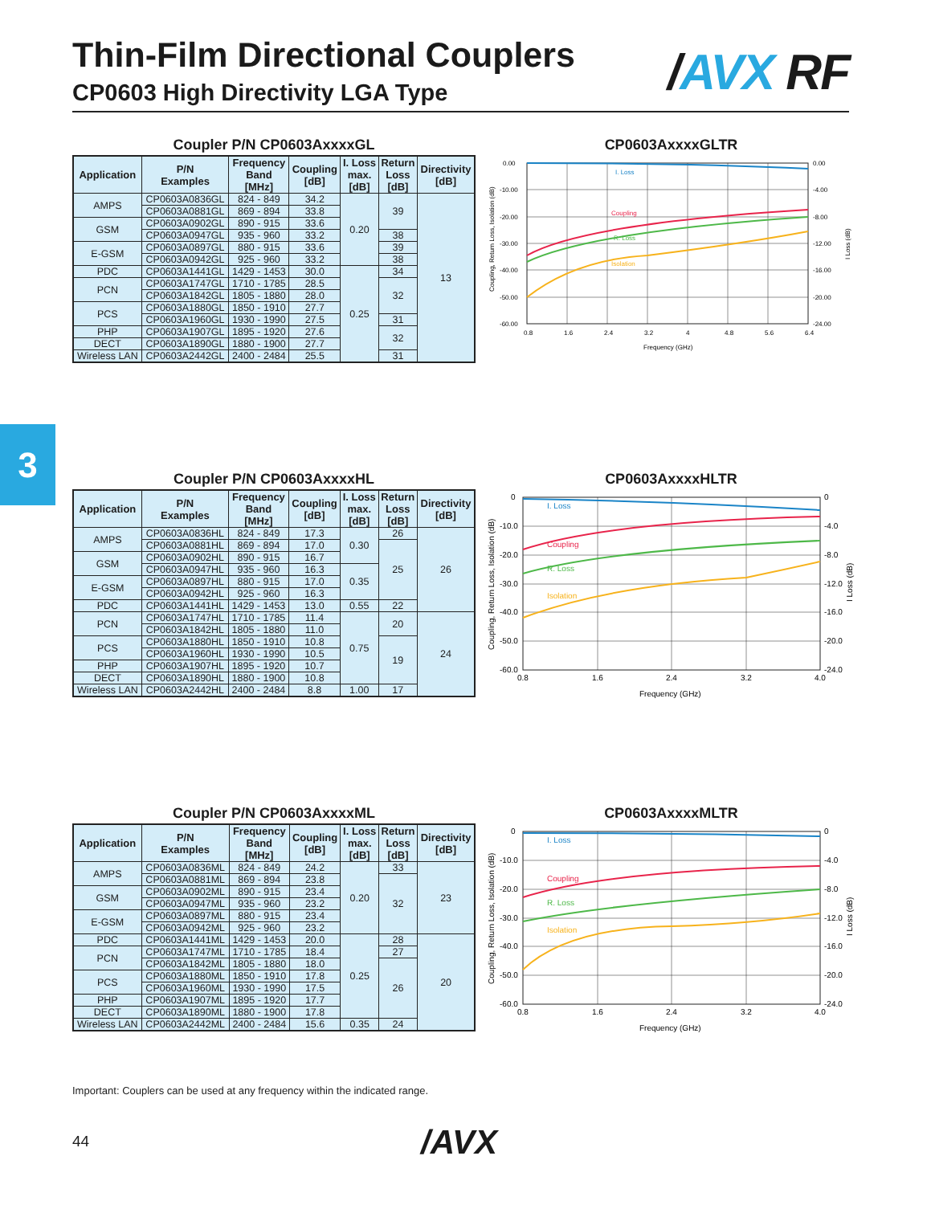Thin-Film Directional Couplers
CP0603 High Directivity LGA Type
/AVX RF
3
Coupler P/N CP0603AxxxxGL
| Application | P/N Examples | Frequency Band [MHz] | Coupling [dB] | I. Loss max. [dB] | Return Loss [dB] | Directivity [dB] |
| --- | --- | --- | --- | --- | --- | --- |
| AMPS | CP0603A0836GL | 824 - 849 | 34.2 | 0.20 | 39 | 13 |
| | CP0603A0881GL | 869 - 894 | 33.8 | | | |
| GSM | CP0603A0902GL | 890 - 915 | 33.6 | | | |
| | CP0603A0947GL | 935 - 960 | 33.2 | | 38 | |
| E-GSM | CP0603A0897GL | 880 - 915 | 33.6 | | 39 | |
| | CP0603A0942GL | 925 - 960 | 33.2 | | 38 | |
| PDC | CP0603A1441GL | 1429 - 1453 | 30.0 | 0.25 | 34 | |
| PCN | CP0603A1747GL | 1710 - 1785 | 28.5 | | 32 | |
| | CP0603A1842GL | 1805 - 1880 | 28.0 | | | |
| PCS | CP0603A1880GL | 1850 - 1910 | 27.7 | | | |
| | CP0603A1960GL | 1930 - 1990 | 27.5 | | 31 | |
| PHP | CP0603A1907GL | 1895 - 1920 | 27.6 | | 32 | |
| DECT | CP0603A1890GL | 1880 - 1900 | 27.7 | | | |
| Wireless LAN | CP0603A2442GL | 2400 - 2484 | 25.5 | | 31 | |
CP0603AxxxxGLTR
I. Loss
Coupling
R. Loss
Isolation
0.00
-10.00
-20.00
-30.00
-40.00
-50.00
-60.00
0.00
-4.00
-8.00
-12.00
-16.00
-20.00
-24.00
0.8
1.6
2.4
3.2
4
4.8
5.6
6.4
Frequency (GHz)
Coupling, Return Loss, Isolation (dB)
I Loss (dB)
Coupler P/N CP0603AxxxxHL
| Application | P/N Examples | Frequency Band [MHz] | Coupling [dB] | I. Loss max. [dB] | Return Loss [dB] | Directivity [dB] |
| --- | --- | --- | --- | --- | --- | --- |
| AMPS | CP0603A0836HL | 824 - 849 | 17.3 | 0.30 | 26 | 26 |
| | CP0603A0881HL | 869 - 894 | 17.0 | | 25 | |
| GSM | CP0603A0902HL | 890 - 915 | 16.7 | | | |
| | CP0603A0947HL | 935 - 960 | 16.3 | 0.35 | | |
| E-GSM | CP0603A0897HL | 880 - 915 | 17.0 | | | |
| | CP0603A0942HL | 925 - 960 | 16.3 | | | |
| PDC | CP0603A1441HL | 1429 - 1453 | 13.0 | 0.55 | 22 | |
| PCN | CP0603A1747HL | 1710 - 1785 | 11.4 | 0.75 | 20 | 24 |
| | CP0603A1842HL | 1805 - 1880 | 11.0 | | | |
| PCS | CP0603A1880HL | 1850 - 1910 | 10.8 | | 19 | |
| | CP0603A1960HL | 1930 - 1990 | 10.5 | | | |
| PHP | CP0603A1907HL | 1895 - 1920 | 10.7 | | | |
| DECT | CP0603A1890HL | 1880 - 1900 | 10.8 | | | |
| Wireless LAN | CP0603A2442HL | 2400 - 2484 | 8.8 | 1.00 | 17 | |
CP0603AxxxxHLTR
I. Loss
Coupling
R. Loss
Isolation
0
-10.0
-20.0
-30.0
-40.0
-50.0
-60.0
0
-4.0
-8.0
-12.0
-16.0
-20.0
-24.0
0.8
1.6
2.4
3.2
4.0
Frequency (GHz)
Coupling, Return Loss, Isolation (dB)
I Loss (dB)
Coupler P/N CP0603AxxxxML
| Application | P/N Examples | Frequency Band [MHz] | Coupling [dB] | I. Loss max. [dB] | Return Loss [dB] | Directivity [dB] |
| --- | --- | --- | --- | --- | --- | --- |
| AMPS | CP0603A0836ML | 824 - 849 | 24.2 | 0.20 | 33 | 23 |
| | CP0603A0881ML | 869 - 894 | 23.8 | | 32 | |
| GSM | CP0603A0902ML | 890 - 915 | 23.4 | | | |
| | CP0603A0947ML | 935 - 960 | 23.2 | | | |
| E-GSM | CP0603A0897ML | 880 - 915 | 23.4 | | | |
| | CP0603A0942ML | 925 - 960 | 23.2 | | | |
| PDC | CP0603A1441ML | 1429 - 1453 | 20.0 | 0.25 | 28 | 20 |
| PCN | CP0603A1747ML | 1710 - 1785 | 18.4 | | 27 | |
| | CP0603A1842ML | 1805 - 1880 | 18.0 | | 26 | |
| PCS | CP0603A1880ML | 1850 - 1910 | 17.8 | | | |
| | CP0603A1960ML | 1930 - 1990 | 17.5 | | | |
| PHP | CP0603A1907ML | 1895 - 1920 | 17.7 | | | |
| DECT | CP0603A1890ML | 1880 - 1900 | 17.8 | | | |
| Wireless LAN | CP0603A2442ML | 2400 - 2484 | 15.6 | 0.35 | 24 | |
CP0603AxxxxMLTR
I. Loss
Coupling
R. Loss
Isolation
0
-10.0
-20.0
-30.0
-40.0
-50.0
-60.0
0
-4.0
-8.0
-12.0
-16.0
-20.0
-24.0
0.8
1.6
2.4
3.2
4.0
Frequency (GHz)
Coupling, Return Loss, Isolation (dB)
I Loss (dB)
Important: Couplers can be used at any frequency within the indicated range.
44 /AVX